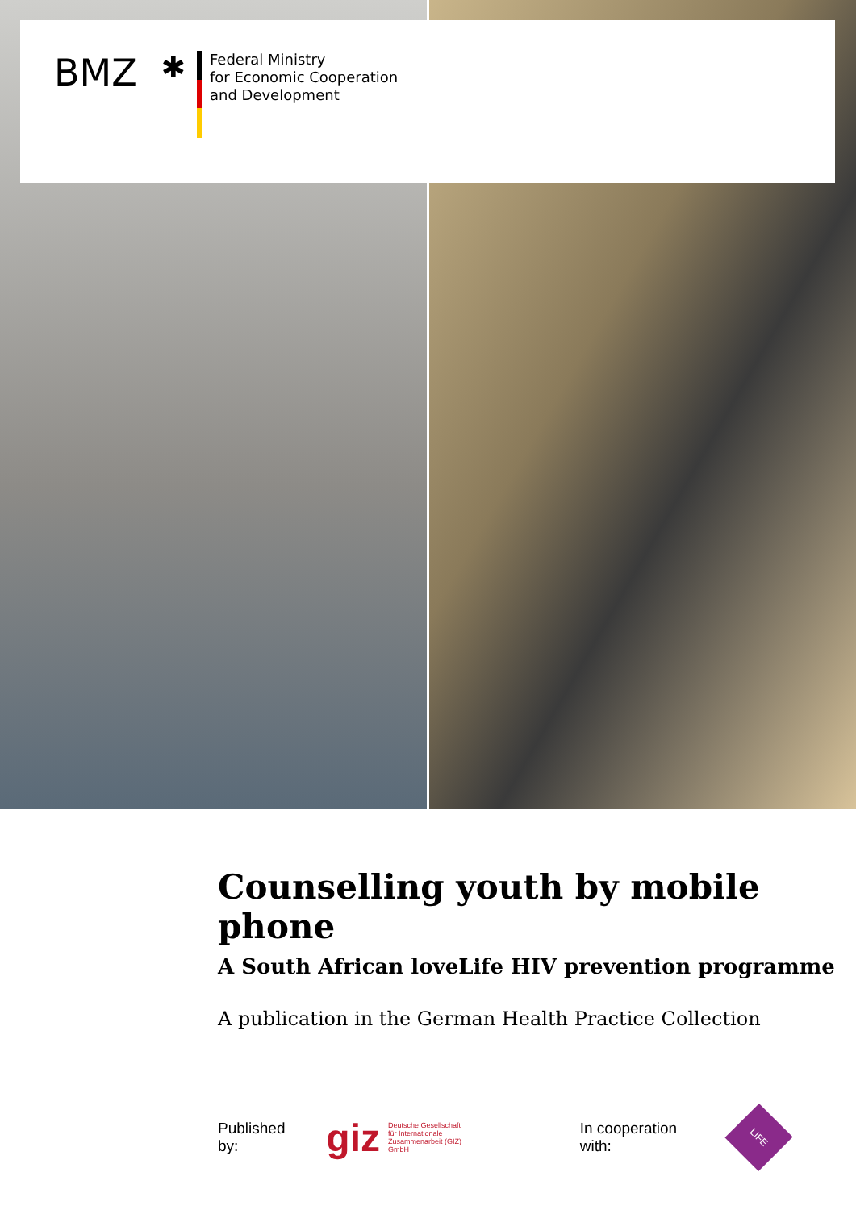BMZ ✱
Federal Ministry
for Economic Cooperation
and Development
Counselling youth by mobile phone
A South African loveLife HIV prevention programme
A publication in the German Health Practice Collection
Published by: giz Deutsche Gesellschaft
für Internationale
Zusammenarbeit (GIZ) GmbH In cooperation with:
LIFE